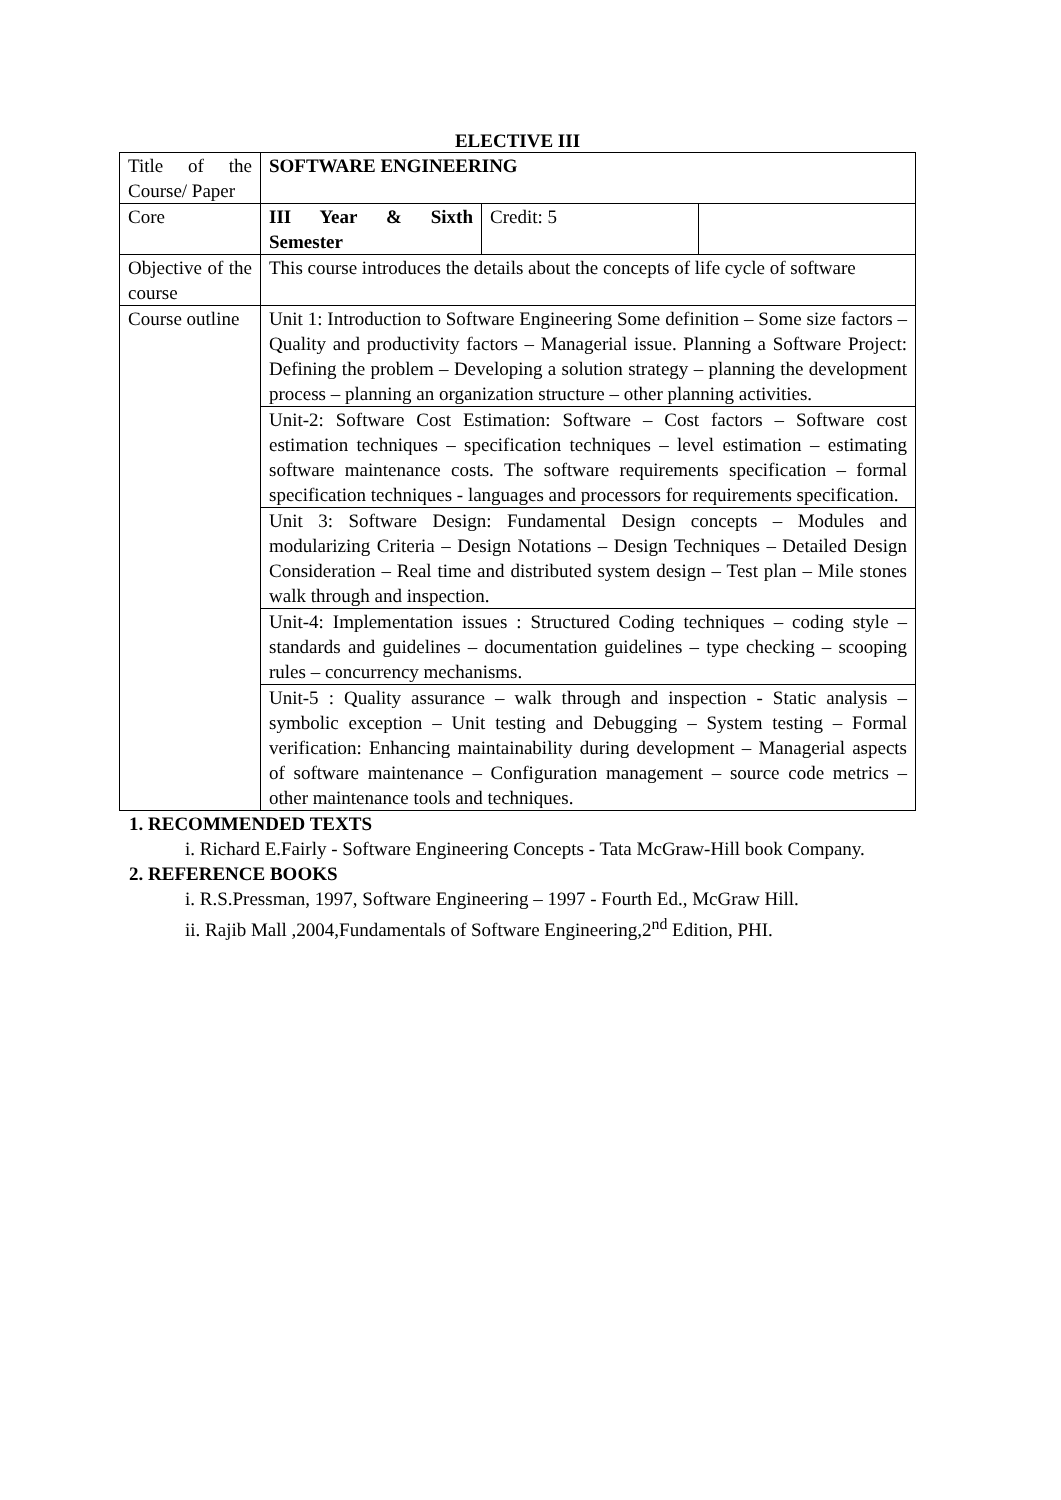ELECTIVE III
| Title of the Course/ Paper | SOFTWARE ENGINEERING | | |
| Core | III Year & Sixth Semester | Credit: 5 | |
| Objective of the course | This course introduces the details about the concepts of life cycle of software | | |
| Course outline | Unit 1: Introduction to Software Engineering Some definition – Some size factors – Quality and productivity factors – Managerial issue. Planning a Software Project: Defining the problem – Developing a solution strategy – planning the development process – planning an organization structure – other planning activities. | | |
| | Unit-2: Software Cost Estimation: Software – Cost factors – Software cost estimation techniques – specification techniques – level estimation – estimating software maintenance costs. The software requirements specification – formal specification techniques - languages and processors for requirements specification. | | |
| | Unit 3: Software Design: Fundamental Design concepts – Modules and modularizing Criteria – Design Notations – Design Techniques – Detailed Design Consideration – Real time and distributed system design – Test plan – Mile stones walk through and inspection. | | |
| | Unit-4: Implementation issues : Structured Coding techniques – coding style – standards and guidelines – documentation guidelines – type checking – scooping rules – concurrency mechanisms. | | |
| | Unit-5 : Quality assurance – walk through and inspection - Static analysis – symbolic exception – Unit testing and Debugging – System testing – Formal verification: Enhancing maintainability during development – Managerial aspects of software maintenance – Configuration management – source code metrics – other maintenance tools and techniques. | | |
1. RECOMMENDED TEXTS
i. Richard E.Fairly - Software Engineering Concepts - Tata McGraw-Hill book Company.
2. REFERENCE BOOKS
i. R.S.Pressman, 1997, Software Engineering – 1997 - Fourth Ed., McGraw Hill.
ii. Rajib Mall ,2004,Fundamentals of Software Engineering,2<sup>nd</sup> Edition, PHI.